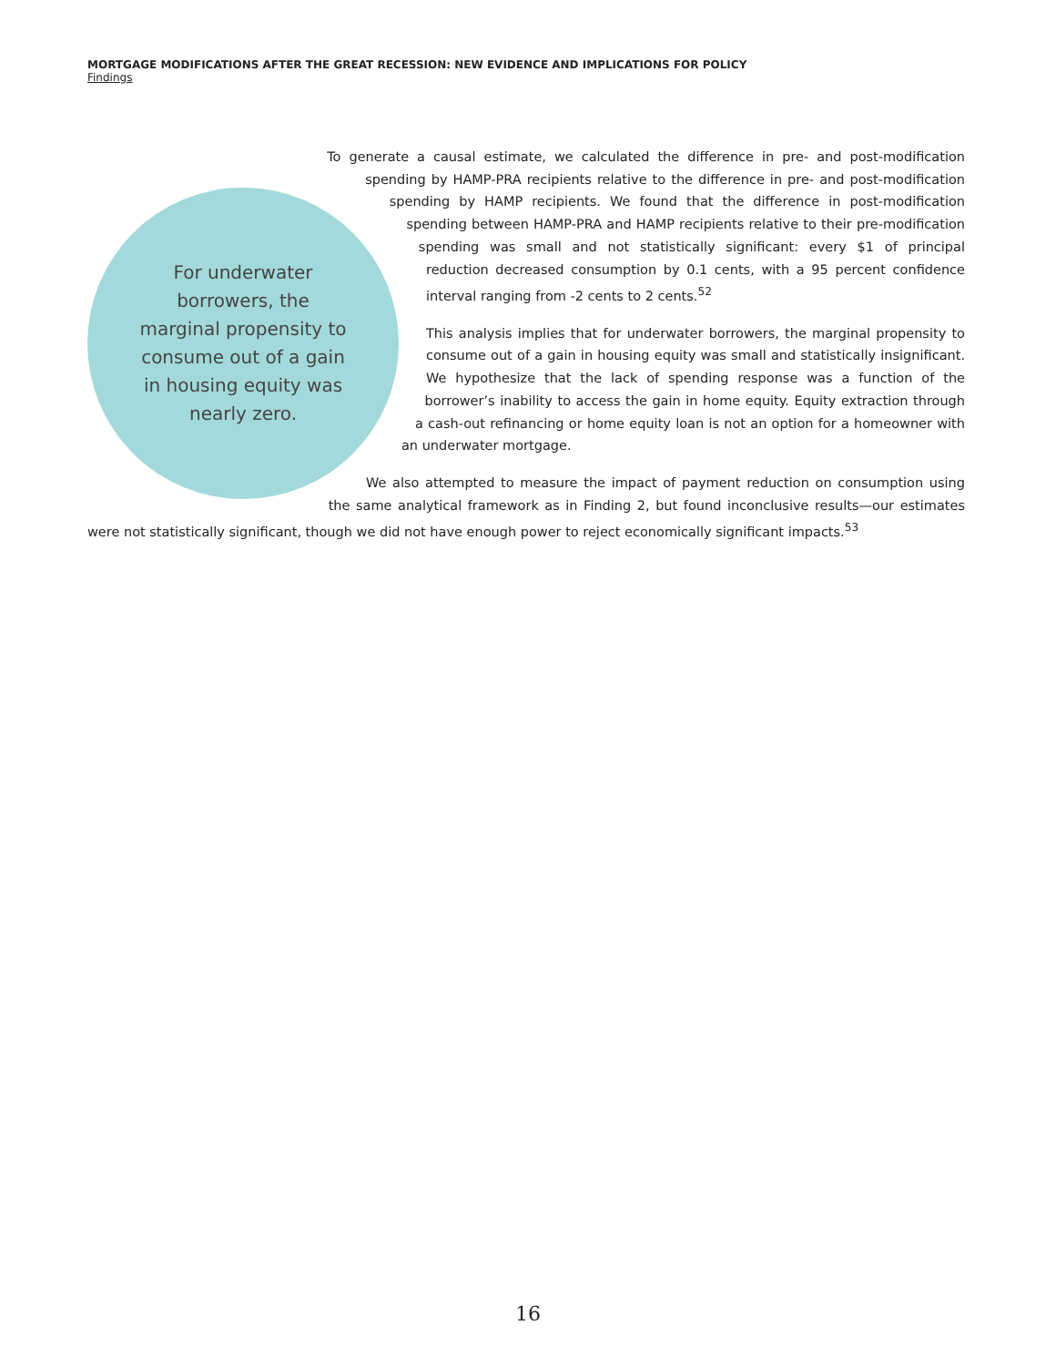MORTGAGE MODIFICATIONS AFTER THE GREAT RECESSION: NEW EVIDENCE AND IMPLICATIONS FOR POLICY
Findings
For underwater borrowers, the marginal propensity to consume out of a gain in housing equity was nearly zero.
To generate a causal estimate, we calculated the difference in pre- and post-modification spending by HAMP-PRA recipients relative to the difference in pre- and post-modification spending by HAMP recipients. We found that the difference in post-modification spending between HAMP-PRA and HAMP recipients relative to their pre-modification spending was small and not statistically significant: every $1 of principal reduction decreased consumption by 0.1 cents, with a 95 percent confidence interval ranging from -2 cents to 2 cents.<sup>52</sup>
This analysis implies that for underwater borrowers, the marginal propensity to consume out of a gain in housing equity was small and statistically insignificant. We hypothesize that the lack of spending response was a function of the borrower’s inability to access the gain in home equity. Equity extraction through a cash-out refinancing or home equity loan is not an option for a homeowner with an underwater mortgage.
We also attempted to measure the impact of payment reduction on consumption using the same analytical framework as in Finding 2, but found inconclusive results—our estimates were not statistically significant, though we did not have enough power to reject economically significant impacts.<sup>53</sup>
16